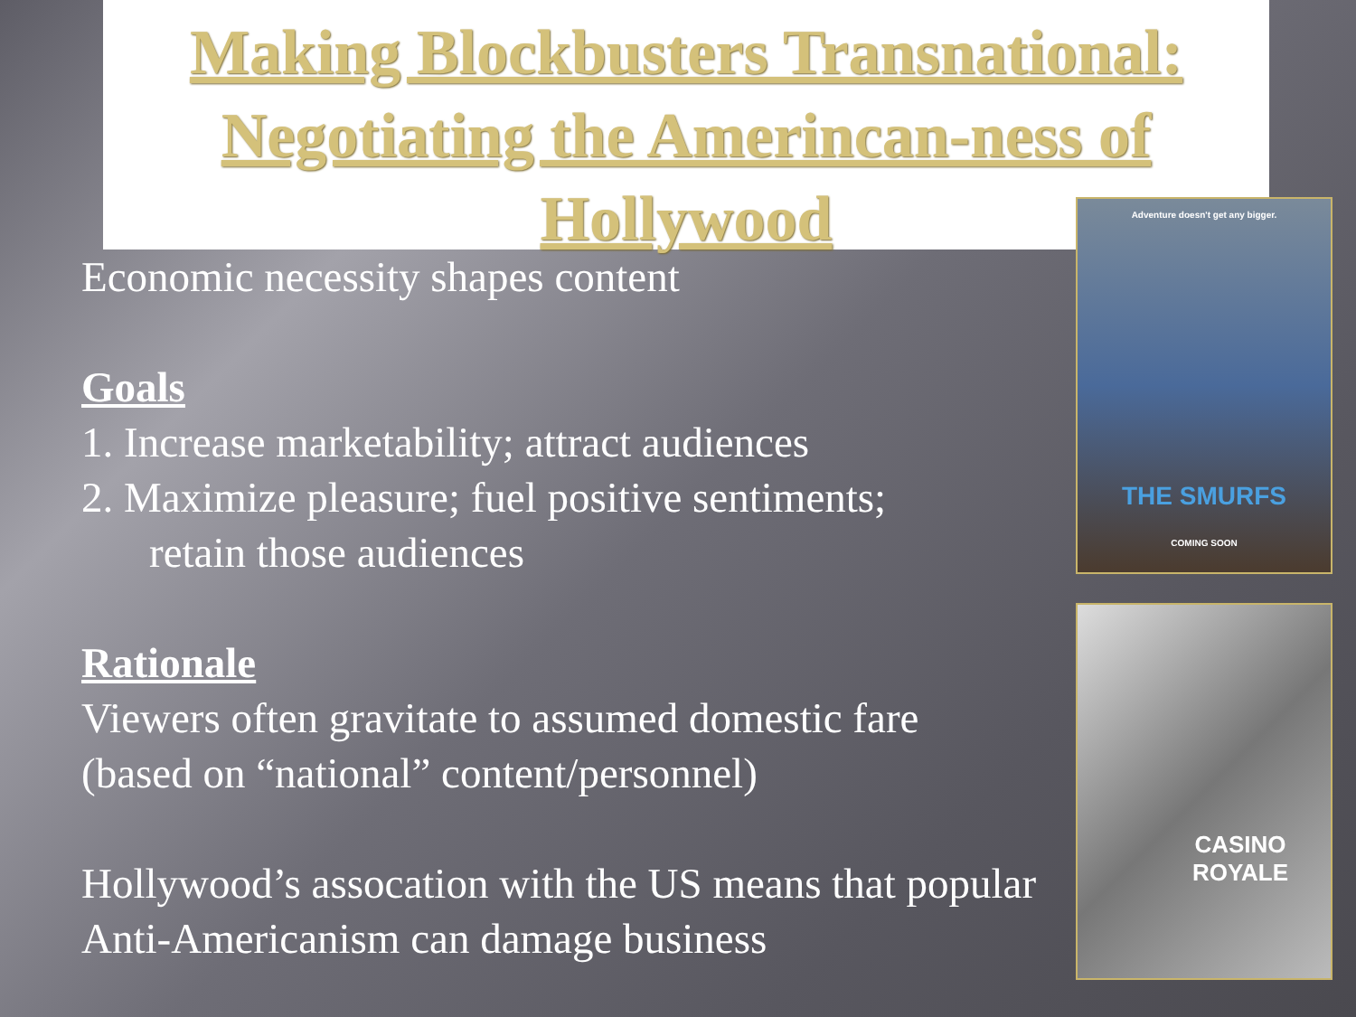Making Blockbusters Transnational: Negotiating the Amerincan-ness of Hollywood
Economic necessity shapes content
Goals
1. Increase marketability; attract audiences
2. Maximize pleasure; fuel positive sentiments;
retain those audiences
Rationale
Viewers often gravitate to assumed domestic fare (based on “national” content/personnel)
Hollywood’s assocation with the US means that popular Anti-Americanism can damage business
Adventure doesn't get any bigger.
THE SMURFS
COMING SOON
CASINO ROYALE